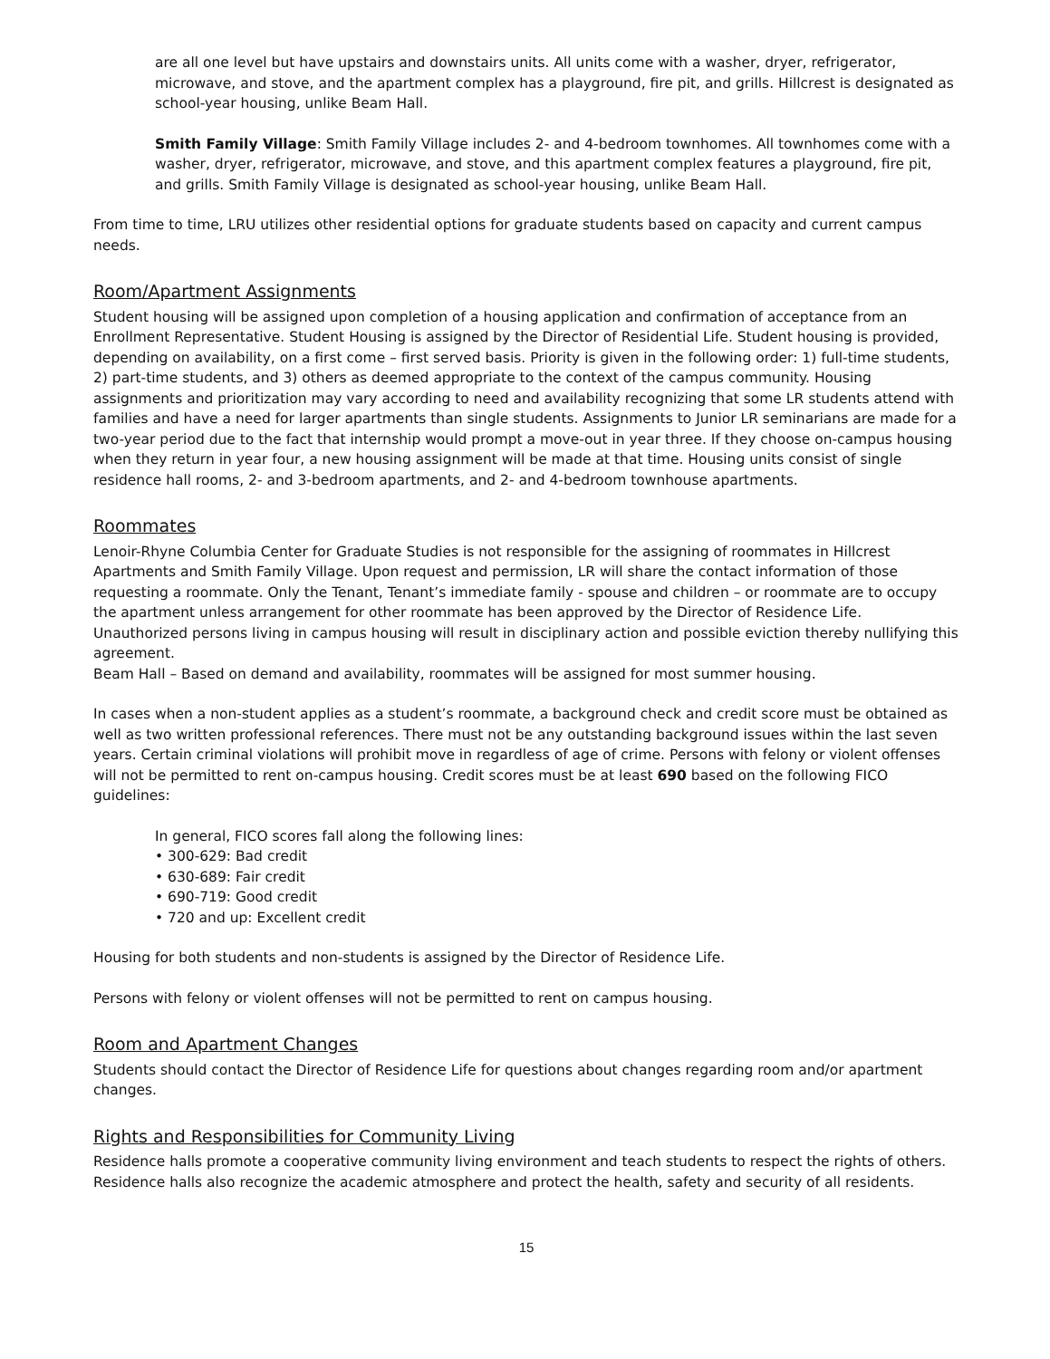are all one level but have upstairs and downstairs units. All units come with a washer, dryer, refrigerator, microwave, and stove, and the apartment complex has a playground, fire pit, and grills. Hillcrest is designated as school-year housing, unlike Beam Hall.
Smith Family Village: Smith Family Village includes 2- and 4-bedroom townhomes. All townhomes come with a washer, dryer, refrigerator, microwave, and stove, and this apartment complex features a playground, fire pit, and grills. Smith Family Village is designated as school-year housing, unlike Beam Hall.
From time to time, LRU utilizes other residential options for graduate students based on capacity and current campus needs.
Room/Apartment Assignments
Student housing will be assigned upon completion of a housing application and confirmation of acceptance from an Enrollment Representative. Student Housing is assigned by the Director of Residential Life. Student housing is provided, depending on availability, on a first come – first served basis. Priority is given in the following order: 1) full-time students, 2) part-time students, and 3) others as deemed appropriate to the context of the campus community. Housing assignments and prioritization may vary according to need and availability recognizing that some LR students attend with families and have a need for larger apartments than single students. Assignments to Junior LR seminarians are made for a two-year period due to the fact that internship would prompt a move-out in year three. If they choose on-campus housing when they return in year four, a new housing assignment will be made at that time. Housing units consist of single residence hall rooms, 2- and 3-bedroom apartments, and 2- and 4-bedroom townhouse apartments.
Roommates
Lenoir-Rhyne Columbia Center for Graduate Studies is not responsible for the assigning of roommates in Hillcrest Apartments and Smith Family Village. Upon request and permission, LR will share the contact information of those requesting a roommate. Only the Tenant, Tenant’s immediate family - spouse and children – or roommate are to occupy the apartment unless arrangement for other roommate has been approved by the Director of Residence Life. Unauthorized persons living in campus housing will result in disciplinary action and possible eviction thereby nullifying this agreement.
Beam Hall – Based on demand and availability, roommates will be assigned for most summer housing.
In cases when a non-student applies as a student’s roommate, a background check and credit score must be obtained as well as two written professional references. There must not be any outstanding background issues within the last seven years. Certain criminal violations will prohibit move in regardless of age of crime. Persons with felony or violent offenses will not be permitted to rent on-campus housing. Credit scores must be at least 690 based on the following FICO guidelines:
In general, FICO scores fall along the following lines:
• 300-629: Bad credit
• 630-689: Fair credit
• 690-719: Good credit
• 720 and up: Excellent credit
Housing for both students and non-students is assigned by the Director of Residence Life.
Persons with felony or violent offenses will not be permitted to rent on campus housing.
Room and Apartment Changes
Students should contact the Director of Residence Life for questions about changes regarding room and/or apartment changes.
Rights and Responsibilities for Community Living
Residence halls promote a cooperative community living environment and teach students to respect the rights of others. Residence halls also recognize the academic atmosphere and protect the health, safety and security of all residents.
15